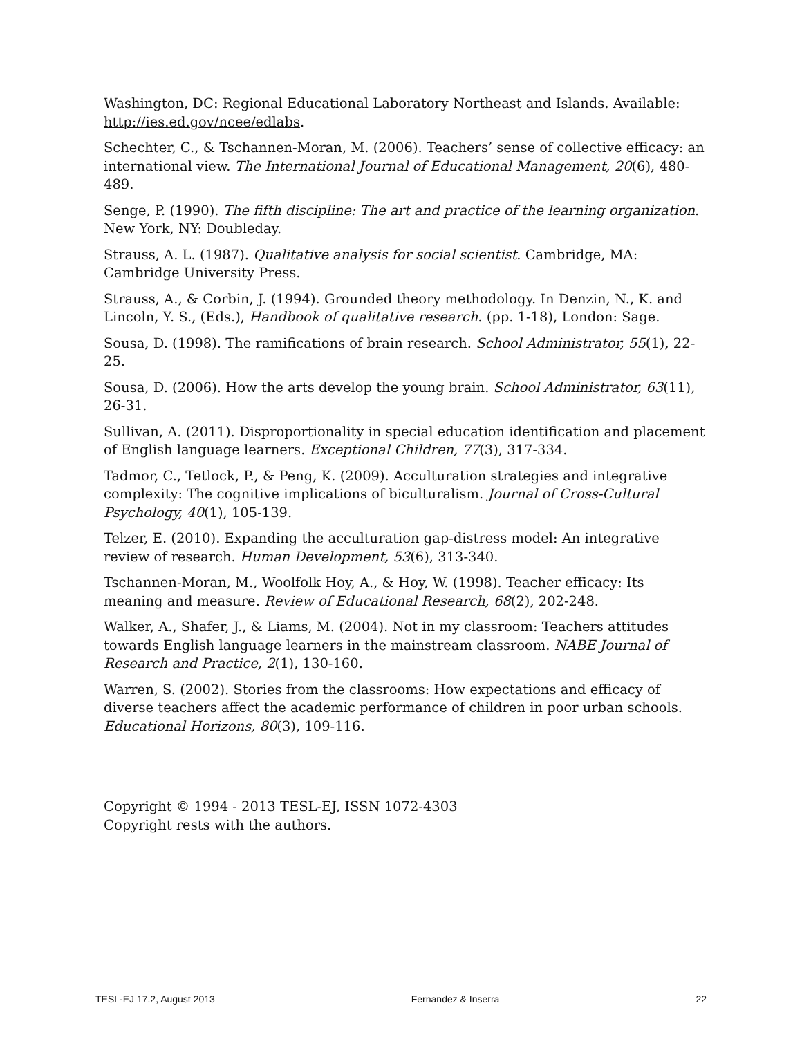Washington, DC: Regional Educational Laboratory Northeast and Islands. Available: http://ies.ed.gov/ncee/edlabs.
Schechter, C., & Tschannen-Moran, M. (2006). Teachers’ sense of collective efficacy: an international view. The International Journal of Educational Management, 20(6), 480-489.
Senge, P. (1990). The fifth discipline: The art and practice of the learning organization. New York, NY: Doubleday.
Strauss, A. L. (1987). Qualitative analysis for social scientist. Cambridge, MA: Cambridge University Press.
Strauss, A., & Corbin, J. (1994). Grounded theory methodology. In Denzin, N., K. and Lincoln, Y. S., (Eds.), Handbook of qualitative research. (pp. 1-18), London: Sage.
Sousa, D. (1998). The ramifications of brain research. School Administrator, 55(1), 22-25.
Sousa, D. (2006). How the arts develop the young brain. School Administrator, 63(11), 26-31.
Sullivan, A. (2011). Disproportionality in special education identification and placement of English language learners. Exceptional Children, 77(3), 317-334.
Tadmor, C., Tetlock, P., & Peng, K. (2009). Acculturation strategies and integrative complexity: The cognitive implications of biculturalism. Journal of Cross-Cultural Psychology, 40(1), 105-139.
Telzer, E. (2010). Expanding the acculturation gap-distress model: An integrative review of research. Human Development, 53(6), 313-340.
Tschannen-Moran, M., Woolfolk Hoy, A., & Hoy, W. (1998). Teacher efficacy: Its meaning and measure. Review of Educational Research, 68(2), 202-248.
Walker, A., Shafer, J., & Liams, M. (2004). Not in my classroom: Teachers attitudes towards English language learners in the mainstream classroom. NABE Journal of Research and Practice, 2(1), 130-160.
Warren, S. (2002). Stories from the classrooms: How expectations and efficacy of diverse teachers affect the academic performance of children in poor urban schools. Educational Horizons, 80(3), 109-116.
Copyright © 1994 - 2013 TESL-EJ, ISSN 1072-4303
Copyright rests with the authors.
TESL-EJ 17.2, August 2013 Fernandez & Inserra 22